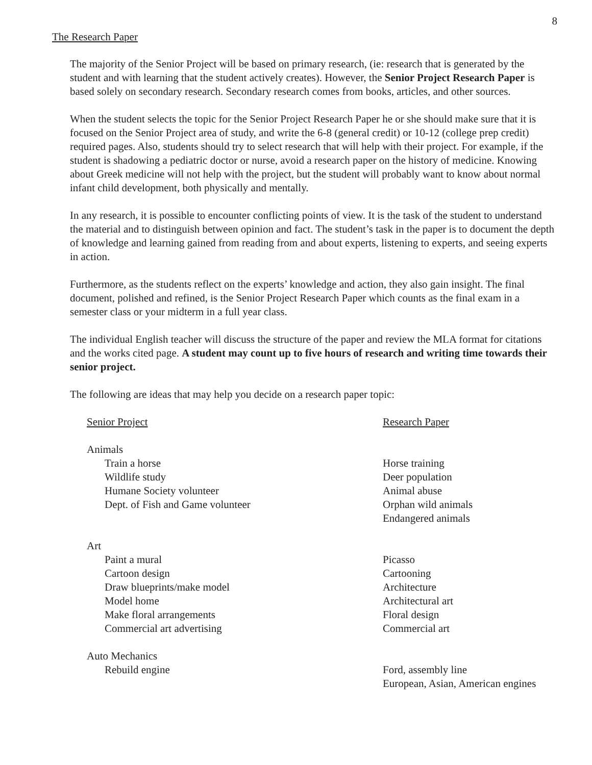8
The Research Paper
The majority of the Senior Project will be based on primary research, (ie: research that is generated by the student and with learning that the student actively creates). However, the Senior Project Research Paper is based solely on secondary research. Secondary research comes from books, articles, and other sources.
When the student selects the topic for the Senior Project Research Paper he or she should make sure that it is focused on the Senior Project area of study, and write the 6-8 (general credit) or 10-12 (college prep credit) required pages. Also, students should try to select research that will help with their project. For example, if the student is shadowing a pediatric doctor or nurse, avoid a research paper on the history of medicine. Knowing about Greek medicine will not help with the project, but the student will probably want to know about normal infant child development, both physically and mentally.
In any research, it is possible to encounter conflicting points of view. It is the task of the student to understand the material and to distinguish between opinion and fact. The student’s task in the paper is to document the depth of knowledge and learning gained from reading from and about experts, listening to experts, and seeing experts in action.
Furthermore, as the students reflect on the experts’ knowledge and action, they also gain insight. The final document, polished and refined, is the Senior Project Research Paper which counts as the final exam in a semester class or your midterm in a full year class.
The individual English teacher will discuss the structure of the paper and review the MLA format for citations and the works cited page. A student may count up to five hours of research and writing time towards their senior project.
The following are ideas that may help you decide on a research paper topic:
| Senior Project | Research Paper |
| Animals | |
| Train a horse | Horse training |
| Wildlife study | Deer population |
| Humane Society volunteer | Animal abuse |
| Dept. of Fish and Game volunteer | Orphan wild animals |
| | Endangered animals |
| Art | |
| Paint a mural | Picasso |
| Cartoon design | Cartooning |
| Draw blueprints/make model | Architecture |
| Model home | Architectural art |
| Make floral arrangements | Floral design |
| Commercial art advertising | Commercial art |
| Auto Mechanics | |
| Rebuild engine | Ford, assembly line |
| | European, Asian, American engines |